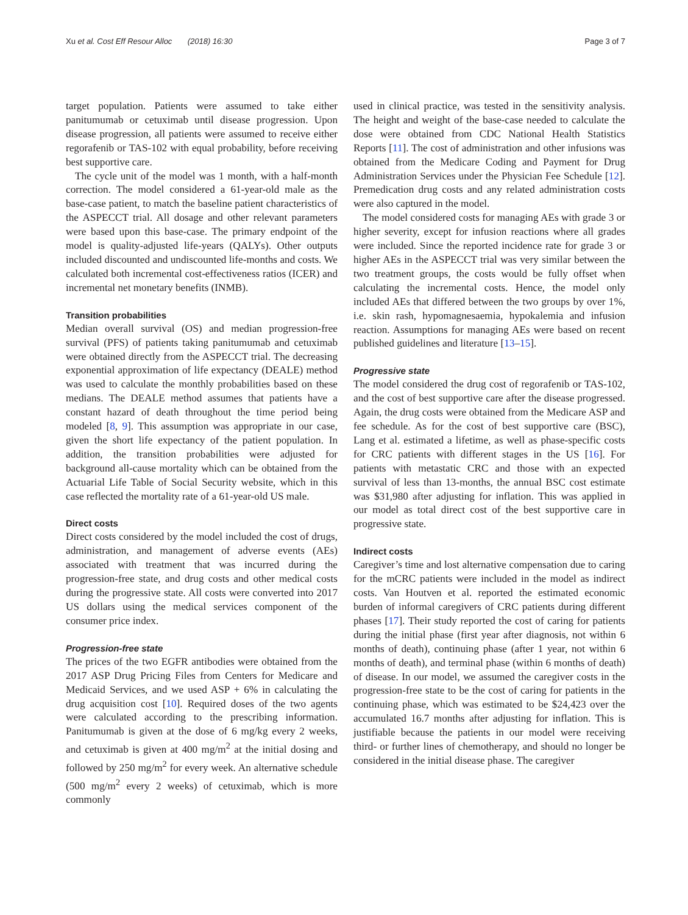Xu et al. Cost Eff Resour Alloc (2018) 16:30 Page 3 of 7
target population. Patients were assumed to take either panitumumab or cetuximab until disease progression. Upon disease progression, all patients were assumed to receive either regorafenib or TAS-102 with equal probability, before receiving best supportive care.
The cycle unit of the model was 1 month, with a half-month correction. The model considered a 61-year-old male as the base-case patient, to match the baseline patient characteristics of the ASPECCT trial. All dosage and other relevant parameters were based upon this base-case. The primary endpoint of the model is quality-adjusted life-years (QALYs). Other outputs included discounted and undiscounted life-months and costs. We calculated both incremental cost-effectiveness ratios (ICER) and incremental net monetary benefits (INMB).
Transition probabilities
Median overall survival (OS) and median progression-free survival (PFS) of patients taking panitumumab and cetuximab were obtained directly from the ASPECCT trial. The decreasing exponential approximation of life expectancy (DEALE) method was used to calculate the monthly probabilities based on these medians. The DEALE method assumes that patients have a constant hazard of death throughout the time period being modeled [8, 9]. This assumption was appropriate in our case, given the short life expectancy of the patient population. In addition, the transition probabilities were adjusted for background all-cause mortality which can be obtained from the Actuarial Life Table of Social Security website, which in this case reflected the mortality rate of a 61-year-old US male.
Direct costs
Direct costs considered by the model included the cost of drugs, administration, and management of adverse events (AEs) associated with treatment that was incurred during the progression-free state, and drug costs and other medical costs during the progressive state. All costs were converted into 2017 US dollars using the medical services component of the consumer price index.
Progression-free state
The prices of the two EGFR antibodies were obtained from the 2017 ASP Drug Pricing Files from Centers for Medicare and Medicaid Services, and we used ASP + 6% in calculating the drug acquisition cost [10]. Required doses of the two agents were calculated according to the prescribing information. Panitumumab is given at the dose of 6 mg/kg every 2 weeks, and cetuximab is given at 400 mg/m<sup>2</sup> at the initial dosing and followed by 250 mg/m<sup>2</sup> for every week. An alternative schedule (500 mg/m<sup>2</sup> every 2 weeks) of cetuximab, which is more commonly
used in clinical practice, was tested in the sensitivity analysis. The height and weight of the base-case needed to calculate the dose were obtained from CDC National Health Statistics Reports [11]. The cost of administration and other infusions was obtained from the Medicare Coding and Payment for Drug Administration Services under the Physician Fee Schedule [12]. Premedication drug costs and any related administration costs were also captured in the model.
The model considered costs for managing AEs with grade 3 or higher severity, except for infusion reactions where all grades were included. Since the reported incidence rate for grade 3 or higher AEs in the ASPECCT trial was very similar between the two treatment groups, the costs would be fully offset when calculating the incremental costs. Hence, the model only included AEs that differed between the two groups by over 1%, i.e. skin rash, hypomagnesaemia, hypokalemia and infusion reaction. Assumptions for managing AEs were based on recent published guidelines and literature [13–15].
Progressive state
The model considered the drug cost of regorafenib or TAS-102, and the cost of best supportive care after the disease progressed. Again, the drug costs were obtained from the Medicare ASP and fee schedule. As for the cost of best supportive care (BSC), Lang et al. estimated a lifetime, as well as phase-specific costs for CRC patients with different stages in the US [16]. For patients with metastatic CRC and those with an expected survival of less than 13-months, the annual BSC cost estimate was $31,980 after adjusting for inflation. This was applied in our model as total direct cost of the best supportive care in progressive state.
Indirect costs
Caregiver’s time and lost alternative compensation due to caring for the mCRC patients were included in the model as indirect costs. Van Houtven et al. reported the estimated economic burden of informal caregivers of CRC patients during different phases [17]. Their study reported the cost of caring for patients during the initial phase (first year after diagnosis, not within 6 months of death), continuing phase (after 1 year, not within 6 months of death), and terminal phase (within 6 months of death) of disease. In our model, we assumed the caregiver costs in the progression-free state to be the cost of caring for patients in the continuing phase, which was estimated to be $24,423 over the accumulated 16.7 months after adjusting for inflation. This is justifiable because the patients in our model were receiving third- or further lines of chemotherapy, and should no longer be considered in the initial disease phase. The caregiver